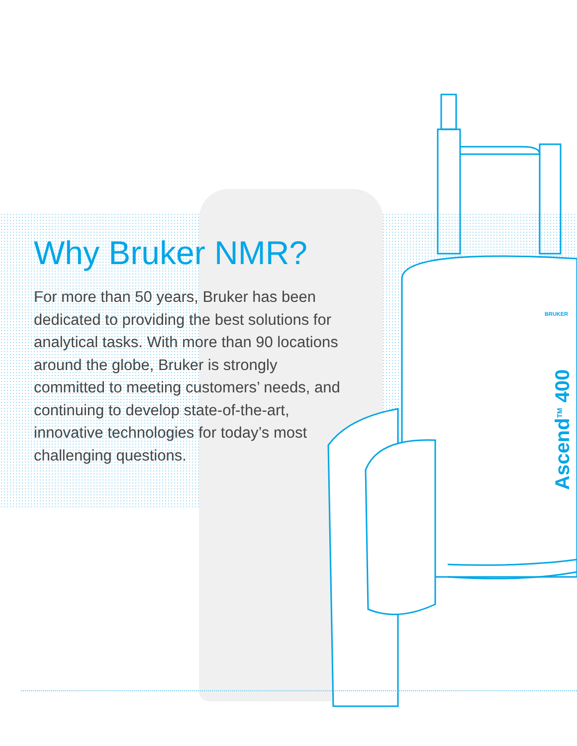Why Bruker NMR?
For more than 50 years, Bruker has been dedicated to providing the best solutions for analytical tasks. With more than 90 locations around the globe, Bruker is strongly committed to meeting customers’ needs, and continuing to develop state-of-the-art, innovative technologies for today’s most challenging questions.
BRUKER
Ascend<sup>TM</sup> 400